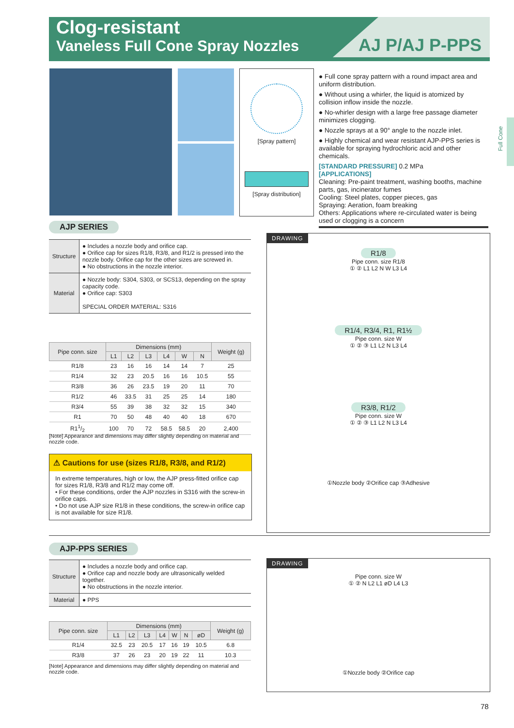Clog-resistant
Vaneless Full Cone Spray Nozzles
AJ P/AJ P-PPS
Full Cone
[Spray pattern]
[Spray distribution]
● Full cone spray pattern with a round impact area and uniform distribution.
● Without using a whirler, the liquid is atomized by collision inflow inside the nozzle.
● No-whirler design with a large free passage diameter minimizes clogging.
● Nozzle sprays at a 90° angle to the nozzle inlet.
● Highly chemical and wear resistant AJP-PPS series is available for spraying hydrochloric acid and other chemicals.
[STANDARD PRESSURE] 0.2 MPa
[APPLICATIONS]
Cleaning: Pre-paint treatment, washing booths, machine parts, gas, incinerator fumes
Cooling: Steel plates, copper pieces, gas
Spraying: Aeration, foam breaking
Others: Applications where re-circulated water is being used or clogging is a concern
AJP SERIES
| Structure | ● Includes a nozzle body and orifice cap. ● Orifice cap for sizes R1/8, R3/8, and R1/2 is pressed into the nozzle body. Orifice cap for the other sizes are screwed in. ● No obstructions in the nozzle interior. |
| Material | ● Nozzle body: S304, S303, or SCS13, depending on the spray capacity code. ● Orifice cap: S303 SPECIAL ORDER MATERIAL: S316 |
| Pipe conn. size | Dimensions (mm) | | | | | | Weight (g) |
| --- | --- | --- | --- | --- | --- | --- | --- |
| | L1 | L2 | L3 | L4 | W | N | |
| R1/8 | 23 | 16 | 16 | 14 | 14 | 7 | 25 |
| R1/4 | 32 | 23 | 20.5 | 16 | 16 | 10.5 | 55 |
| R3/8 | 36 | 26 | 23.5 | 19 | 20 | 11 | 70 |
| R1/2 | 46 | 33.5 | 31 | 25 | 25 | 14 | 180 |
| R3/4 | 55 | 39 | 38 | 32 | 32 | 15 | 340 |
| R1 | 70 | 50 | 48 | 40 | 40 | 18 | 670 |
| R11/2 | 100 | 70 | 72 | 58.5 | 58.5 | 20 | 2,400 |
[Note] Appearance and dimensions may differ slightly depending on material and nozzle code.
⚠ Cautions for use (sizes R1/8, R3/8, and R1/2)
In extreme temperatures, high or low, the AJP press-fitted orifice cap for sizes R1/8, R3/8 and R1/2 may come off.
• For these conditions, order the AJP nozzles in S316 with the screw-in orifice caps.
• Do not use AJP size R1/8 in these conditions, the screw-in orifice cap is not available for size R1/8.
DRAWING
R1/8
Pipe conn. size R1/8
① ② L1 L2 N W L3 L4
R1/4, R3/4, R1, R1½
Pipe conn. size W
① ② ③ L1 L2 N L3 L4
R3/8, R1/2
Pipe conn. size W
① ② ③ L1 L2 N L3 L4
①Nozzle body ②Orifice cap ③Adhesive
AJP-PPS SERIES
| Structure | ● Includes a nozzle body and orifice cap. ● Orifice cap and nozzle body are ultrasonically welded together. ● No obstructions in the nozzle interior. |
| Material | ● PPS |
| Pipe conn. size | Dimensions (mm) | | | | | | | Weight (g) |
| --- | --- | --- | --- | --- | --- | --- | --- | --- |
| | L1 | L2 | L3 | L4 | W | N | øD | |
| R1/4 | 32.5 | 23 | 20.5 | 17 | 16 | 19 | 10.5 | 6.8 |
| R3/8 | 37 | 26 | 23 | 20 | 19 | 22 | 11 | 10.3 |
[Note] Appearance and dimensions may differ slightly depending on material and nozzle code.
DRAWING
Pipe conn. size W
① ② N L2 L1 øD L4 L3
①Nozzle body ②Orifice cap
78